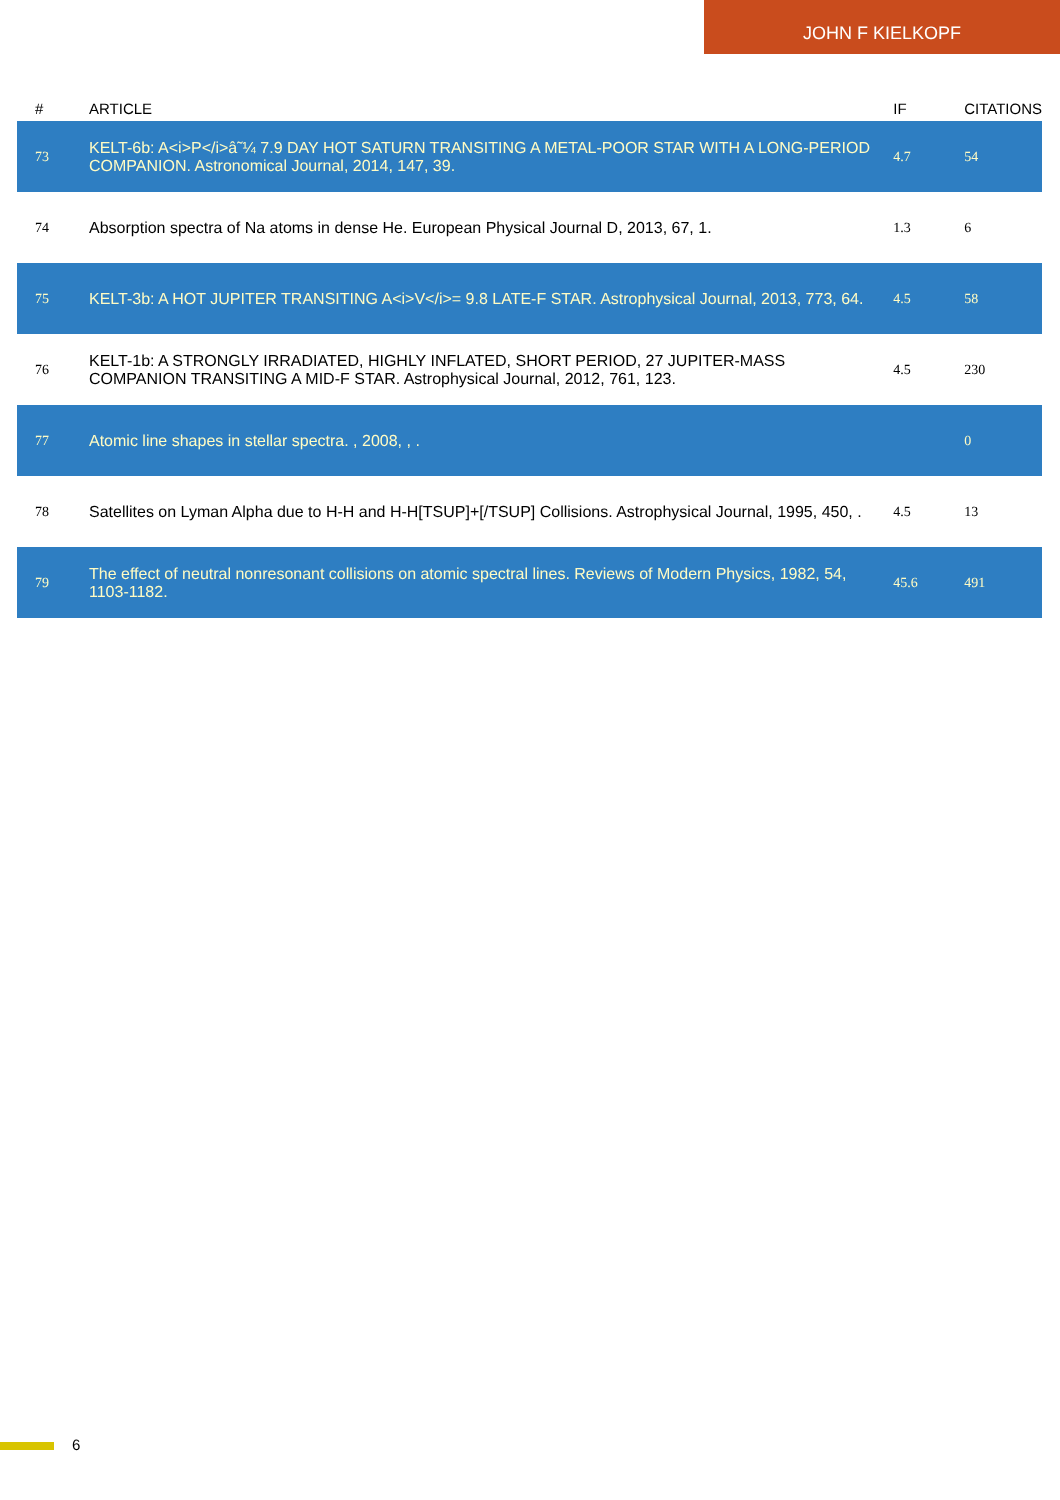JOHN F KIELKOPF
| # | ARTICLE | IF | CITATIONS |
| --- | --- | --- | --- |
| 73 | KELT-6b: A<i>P</i>â˜¼ 7.9 DAY HOT SATURN TRANSITING A METAL-POOR STAR WITH A LONG-PERIOD COMPANION. Astronomical Journal, 2014, 147, 39. | 4.7 | 54 |
| 74 | Absorption spectra of Na atoms in dense He. European Physical Journal D, 2013, 67, 1. | 1.3 | 6 |
| 75 | KELT-3b: A HOT JUPITER TRANSITING A<i>V</i>= 9.8 LATE-F STAR. Astrophysical Journal, 2013, 773, 64. | 4.5 | 58 |
| 76 | KELT-1b: A STRONGLY IRRADIATED, HIGHLY INFLATED, SHORT PERIOD, 27 JUPITER-MASS COMPANION TRANSITING A MID-F STAR. Astrophysical Journal, 2012, 761, 123. | 4.5 | 230 |
| 77 | Atomic line shapes in stellar spectra. , 2008, , . | | 0 |
| 78 | Satellites on Lyman Alpha due to H-H and H-H[TSUP]+[/TSUP] Collisions. Astrophysical Journal, 1995, 450, . | 4.5 | 13 |
| 79 | The effect of neutral nonresonant collisions on atomic spectral lines. Reviews of Modern Physics, 1982, 54, 1103-1182. | 45.6 | 491 |
6